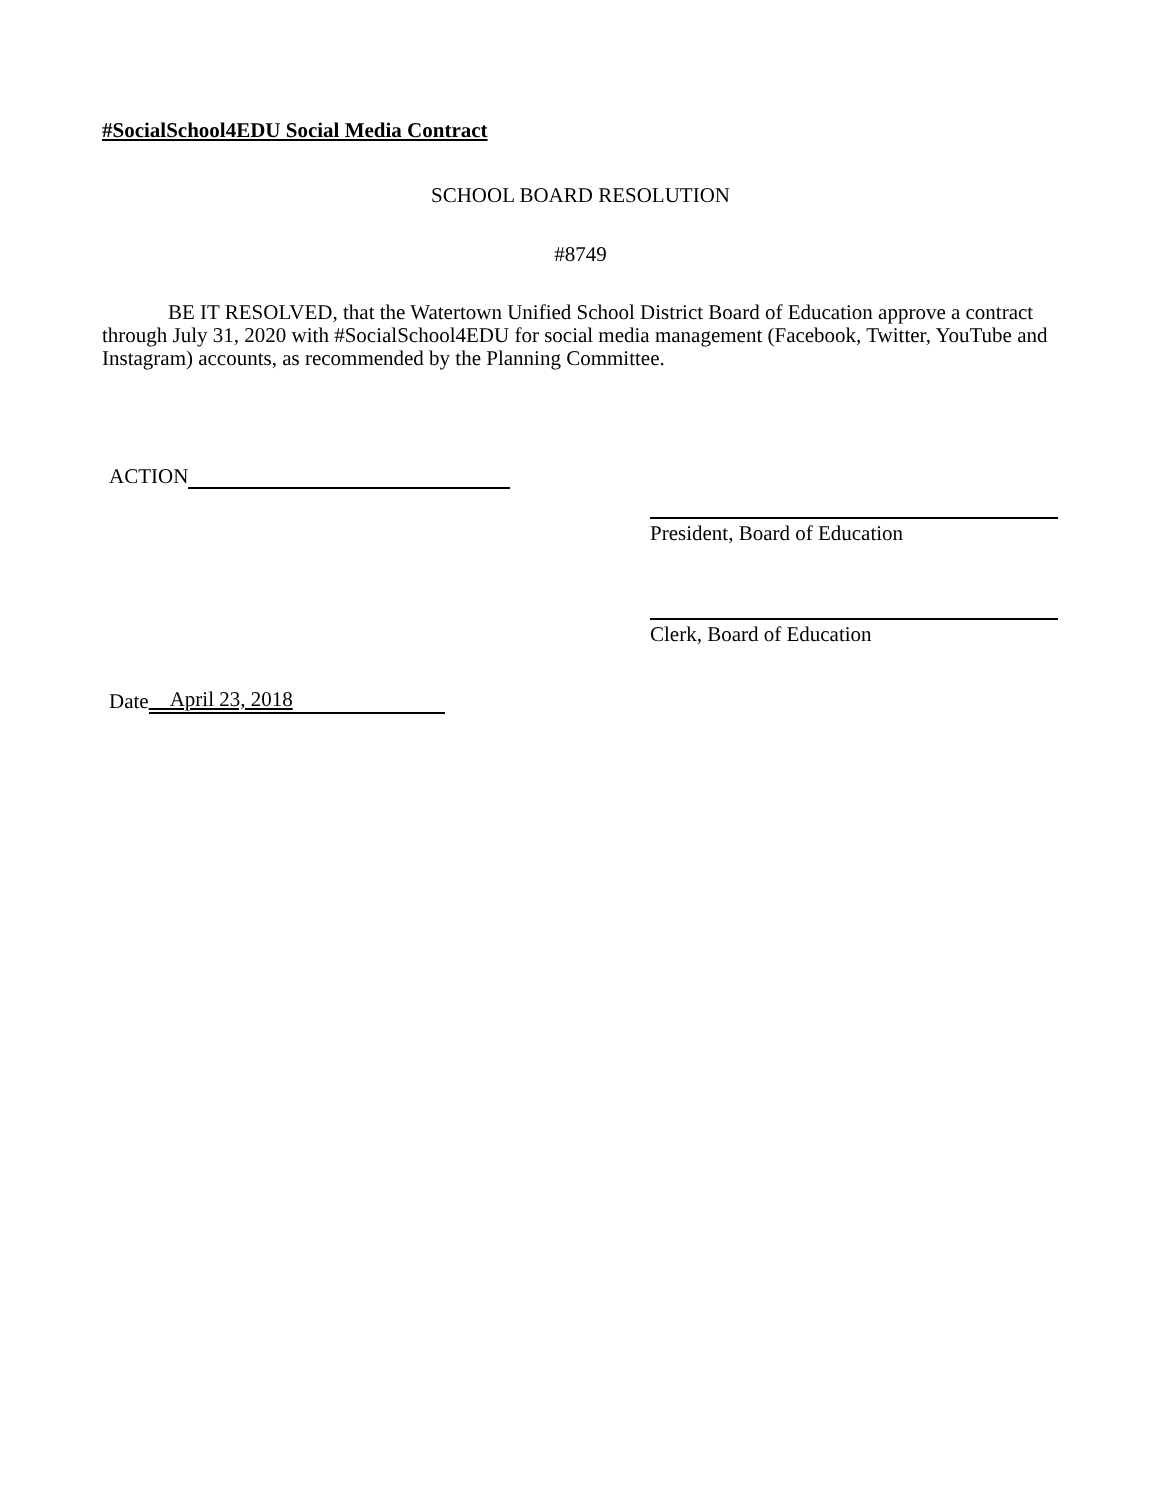#SocialSchool4EDU Social Media Contract
SCHOOL BOARD RESOLUTION
#8749
BE IT RESOLVED, that the Watertown Unified School District Board of Education approve a contract through July 31, 2020 with #SocialSchool4EDU for social media management (Facebook, Twitter, YouTube and Instagram) accounts, as recommended by the Planning Committee.
ACTION
President, Board of Education
Clerk, Board of Education
Date April 23, 2018